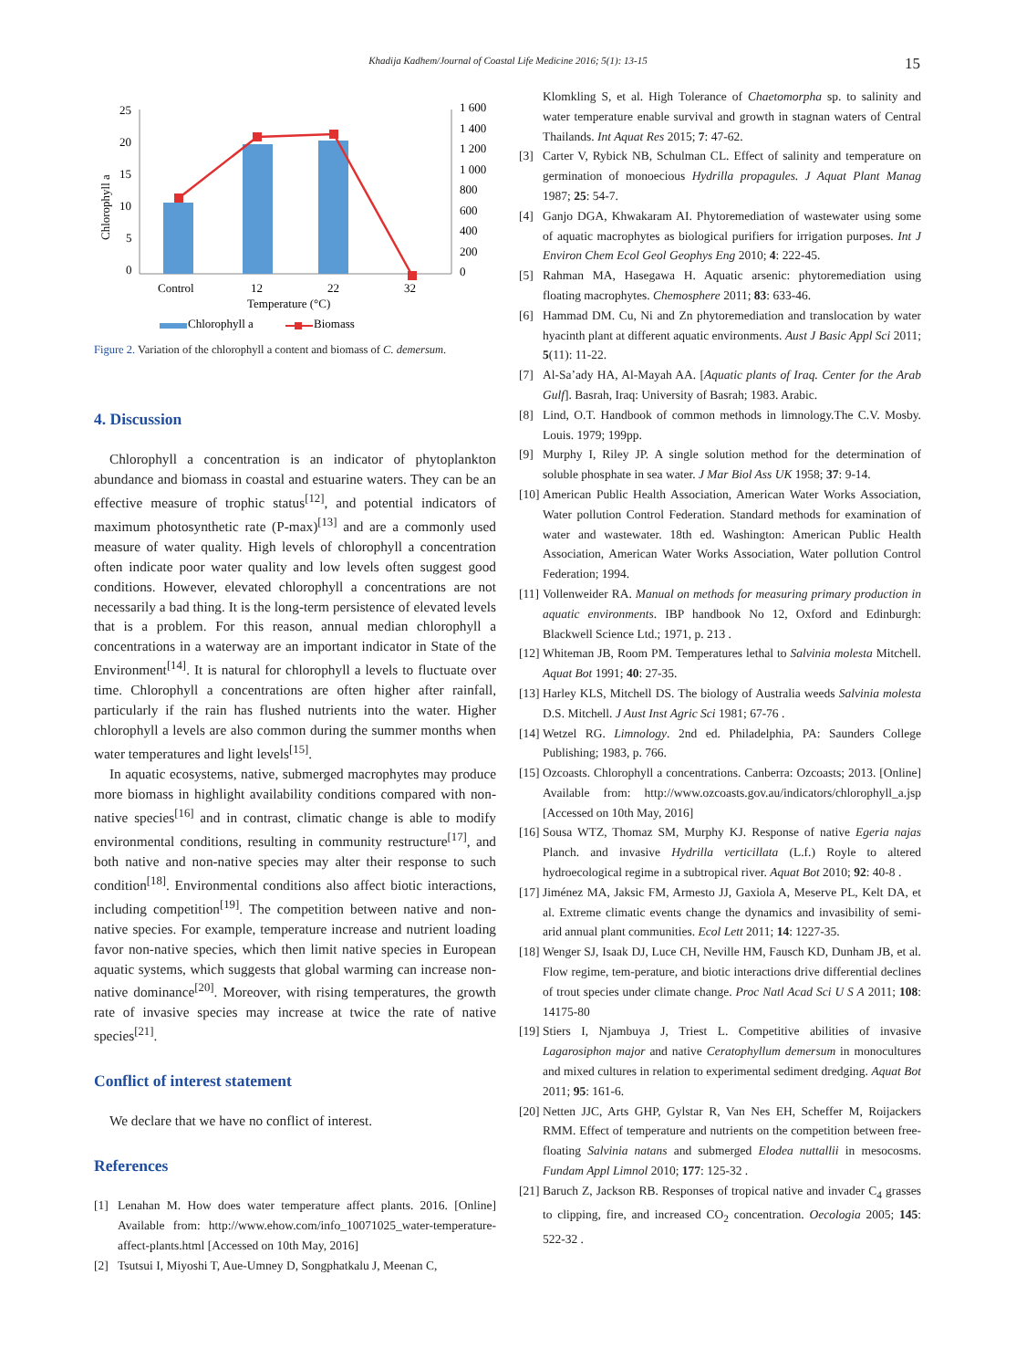Khadija Kadhem/Journal of Coastal Life Medicine 2016; 5(1): 13-15 15
25
20
15
10
5
0
1 600
1 400
1 200
1 000
800
600
400
200
0
Chlorophyll a
Control
12
22
32
Temperature (°C)
Chlorophyll a
Biomass
Figure 2. Variation of the chlorophyll a content and biomass of C. demersum.
4. Discussion
Chlorophyll a concentration is an indicator of phytoplankton abundance and biomass in coastal and estuarine waters. They can be an effective measure of trophic status<sup>[12]</sup>, and potential indicators of maximum photosynthetic rate (P-max)<sup>[13]</sup> and are a commonly used measure of water quality. High levels of chlorophyll a concentration often indicate poor water quality and low levels often suggest good conditions. However, elevated chlorophyll a concentrations are not necessarily a bad thing. It is the long-term persistence of elevated levels that is a problem. For this reason, annual median chlorophyll a concentrations in a waterway are an important indicator in State of the Environment<sup>[14]</sup>. It is natural for chlorophyll a levels to fluctuate over time. Chlorophyll a concentrations are often higher after rainfall, particularly if the rain has flushed nutrients into the water. Higher chlorophyll a levels are also common during the summer months when water temperatures and light levels<sup>[15]</sup>.
In aquatic ecosystems, native, submerged macrophytes may produce more biomass in highlight availability conditions compared with non-native species<sup>[16]</sup> and in contrast, climatic change is able to modify environmental conditions, resulting in community restructure<sup>[17]</sup>, and both native and non-native species may alter their response to such condition<sup>[18]</sup>. Environmental conditions also affect biotic interactions, including competition<sup>[19]</sup>. The competition between native and non-native species. For example, temperature increase and nutrient loading favor non-native species, which then limit native species in European aquatic systems, which suggests that global warming can increase non-native dominance<sup>[20]</sup>. Moreover, with rising temperatures, the growth rate of invasive species may increase at twice the rate of native species<sup>[21]</sup>.
Conflict of interest statement
We declare that we have no conflict of interest.
References
[1] Lenahan M. How does water temperature affect plants. 2016. [Online] Available from: http://www.ehow.com/info_10071025_water-temperature-affect-plants.html [Accessed on 10th May, 2016]
[2] Tsutsui I, Miyoshi T, Aue-Umney D, Songphatkalu J, Meenan C,
Klomkling S, et al. High Tolerance of Chaetomorpha sp. to salinity and water temperature enable survival and growth in stagnan waters of Central Thailands. Int Aquat Res 2015; 7: 47-62.
[3] Carter V, Rybick NB, Schulman CL. Effect of salinity and temperature on germination of monoecious Hydrilla propagules. J Aquat Plant Manag 1987; 25: 54-7.
[4] Ganjo DGA, Khwakaram AI. Phytoremediation of wastewater using some of aquatic macrophytes as biological purifiers for irrigation purposes. Int J Environ Chem Ecol Geol Geophys Eng 2010; 4: 222-45.
[5] Rahman MA, Hasegawa H. Aquatic arsenic: phytoremediation using floating macrophytes. Chemosphere 2011; 83: 633-46.
[6] Hammad DM. Cu, Ni and Zn phytoremediation and translocation by water hyacinth plant at different aquatic environments. Aust J Basic Appl Sci 2011; 5(11): 11-22.
[7] Al-Sa’ady HA, Al-Mayah AA. [Aquatic plants of Iraq. Center for the Arab Gulf]. Basrah, Iraq: University of Basrah; 1983. Arabic.
[8] Lind, O.T. Handbook of common methods in limnology.The C.V. Mosby. Louis. 1979; 199pp.
[9] Murphy I, Riley JP. A single solution method for the determination of soluble phosphate in sea water. J Mar Biol Ass UK 1958; 37: 9-14.
[10] American Public Health Association, American Water Works Association, Water pollution Control Federation. Standard methods for examination of water and wastewater. 18th ed. Washington: American Public Health Association, American Water Works Association, Water pollution Control Federation; 1994.
[11] Vollenweider RA. Manual on methods for measuring primary production in aquatic environments. IBP handbook No 12, Oxford and Edinburgh: Blackwell Science Ltd.; 1971, p. 213 .
[12] Whiteman JB, Room PM. Temperatures lethal to Salvinia molesta Mitchell. Aquat Bot 1991; 40: 27-35.
[13] Harley KLS, Mitchell DS. The biology of Australia weeds Salvinia molesta D.S. Mitchell. J Aust Inst Agric Sci 1981; 67-76 .
[14] Wetzel RG. Limnology. 2nd ed. Philadelphia, PA: Saunders College Publishing; 1983, p. 766.
[15] Ozcoasts. Chlorophyll a concentrations. Canberra: Ozcoasts; 2013. [Online] Available from: http://www.ozcoasts.gov.au/indicators/chlorophyll_a.jsp [Accessed on 10th May, 2016]
[16] Sousa WTZ, Thomaz SM, Murphy KJ. Response of native Egeria najas Planch. and invasive Hydrilla verticillata (L.f.) Royle to altered hydroecological regime in a subtropical river. Aquat Bot 2010; 92: 40-8 .
[17] Jiménez MA, Jaksic FM, Armesto JJ, Gaxiola A, Meserve PL, Kelt DA, et al. Extreme climatic events change the dynamics and invasibility of semi-arid annual plant communities. Ecol Lett 2011; 14: 1227-35.
[18] Wenger SJ, Isaak DJ, Luce CH, Neville HM, Fausch KD, Dunham JB, et al. Flow regime, tem-perature, and biotic interactions drive differential declines of trout species under climate change. Proc Natl Acad Sci U S A 2011; 108: 14175-80
[19] Stiers I, Njambuya J, Triest L. Competitive abilities of invasive Lagarosiphon major and native Ceratophyllum demersum in monocultures and mixed cultures in relation to experimental sediment dredging. Aquat Bot 2011; 95: 161-6.
[20] Netten JJC, Arts GHP, Gylstar R, Van Nes EH, Scheffer M, Roijackers RMM. Effect of temperature and nutrients on the competition between free-floating Salvinia natans and submerged Elodea nuttallii in mesocosms. Fundam Appl Limnol 2010; 177: 125-32 .
[21] Baruch Z, Jackson RB. Responses of tropical native and invader C<sub>4</sub> grasses to clipping, fire, and increased CO<sub>2</sub> concentration. Oecologia 2005; 145: 522-32 .